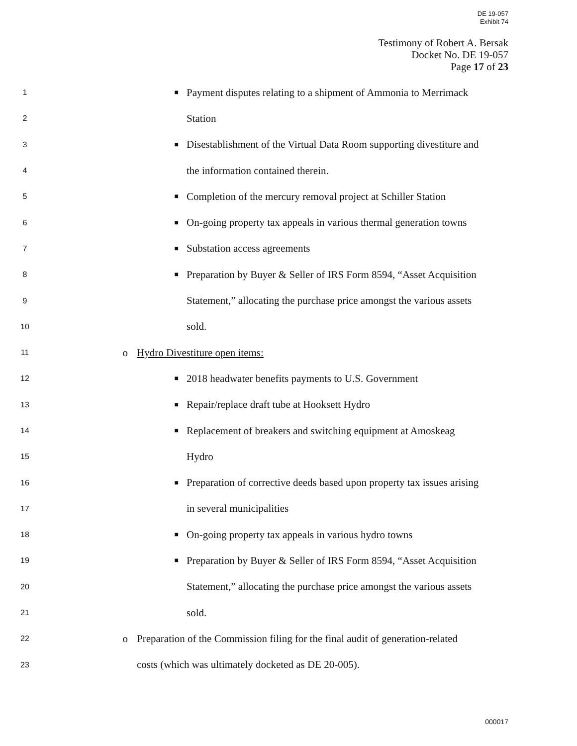DE 19-057
Exhibit 74
Testimony of Robert A. Bersak
Docket No. DE 19-057
Page 17 of 23
1 ■ Payment disputes relating to a shipment of Ammonia to Merrimack
2 Station
3 ■ Disestablishment of the Virtual Data Room supporting divestiture and
4 the information contained therein.
5 ■ Completion of the mercury removal project at Schiller Station
6 ■ On-going property tax appeals in various thermal generation towns
7 ■ Substation access agreements
8 ■ Preparation by Buyer & Seller of IRS Form 8594, “Asset Acquisition
9 Statement,” allocating the purchase price amongst the various assets
10 sold.
11 o Hydro Divestiture open items:
12 ■ 2018 headwater benefits payments to U.S. Government
13 ■ Repair/replace draft tube at Hooksett Hydro
14 ■ Replacement of breakers and switching equipment at Amoskeag
15 Hydro
16 ■ Preparation of corrective deeds based upon property tax issues arising
17 in several municipalities
18 ■ On-going property tax appeals in various hydro towns
19 ■ Preparation by Buyer & Seller of IRS Form 8594, “Asset Acquisition
20 Statement,” allocating the purchase price amongst the various assets
21 sold.
22 o Preparation of the Commission filing for the final audit of generation-related
23 costs (which was ultimately docketed as DE 20-005).
000017